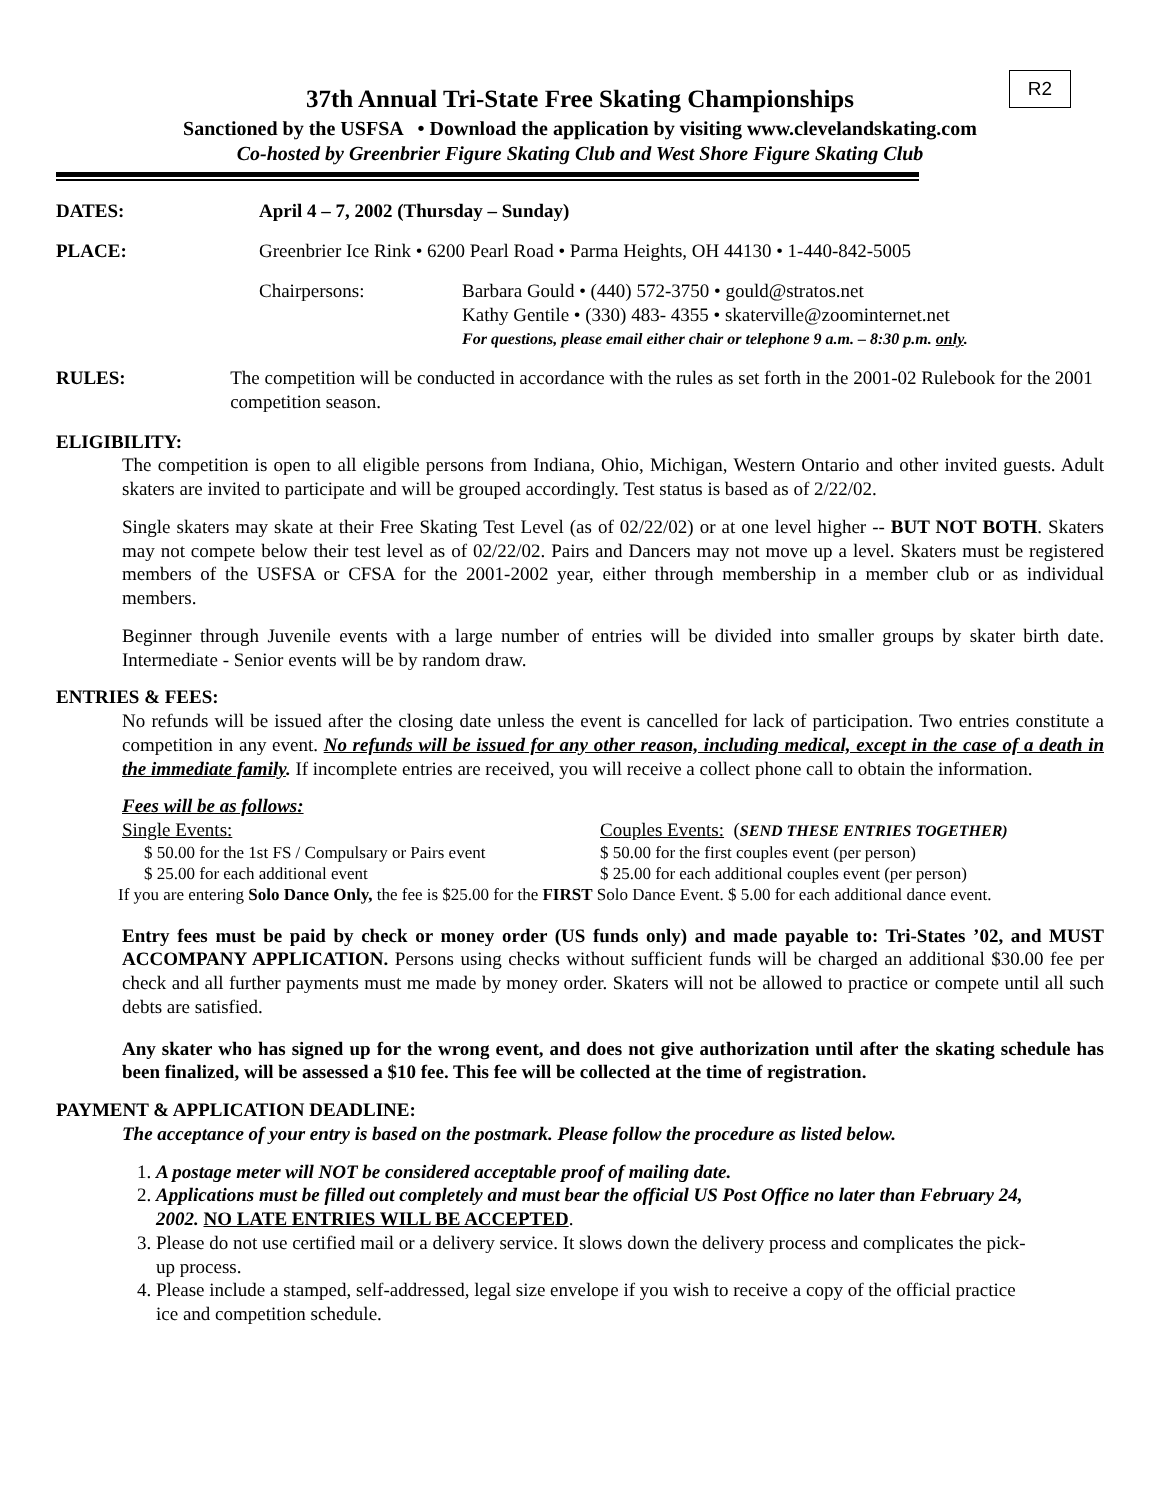R2
37th Annual Tri-State Free Skating Championships
Sanctioned by the USFSA • Download the application by visiting www.clevelandskating.com
Co-hosted by Greenbrier Figure Skating Club and West Shore Figure Skating Club
DATES: April 4 – 7, 2002 (Thursday – Sunday)
PLACE: Greenbrier Ice Rink • 6200 Pearl Road • Parma Heights, OH 44130 • 1-440-842-5005
Chairpersons: Barbara Gould • (440) 572-3750 • gould@stratos.net
Kathy Gentile • (330) 483- 4355 • skaterville@zoominternet.net
For questions, please email either chair or telephone 9 a.m. – 8:30 p.m. only.
RULES: The competition will be conducted in accordance with the rules as set forth in the 2001-02 Rulebook for the 2001 competition season.
ELIGIBILITY:
The competition is open to all eligible persons from Indiana, Ohio, Michigan, Western Ontario and other invited guests. Adult skaters are invited to participate and will be grouped accordingly. Test status is based as of 2/22/02.
Single skaters may skate at their Free Skating Test Level (as of 02/22/02) or at one level higher -- BUT NOT BOTH. Skaters may not compete below their test level as of 02/22/02. Pairs and Dancers may not move up a level. Skaters must be registered members of the USFSA or CFSA for the 2001-2002 year, either through membership in a member club or as individual members.
Beginner through Juvenile events with a large number of entries will be divided into smaller groups by skater birth date. Intermediate - Senior events will be by random draw.
ENTRIES & FEES:
No refunds will be issued after the closing date unless the event is cancelled for lack of participation. Two entries constitute a competition in any event. No refunds will be issued for any other reason, including medical, except in the case of a death in the immediate family. If incomplete entries are received, you will receive a collect phone call to obtain the information.
Fees will be as follows:
Single Events: Couples Events: (SEND THESE ENTRIES TOGETHER)
$ 50.00 for the 1st FS / Compulsary or Pairs event
$ 25.00 for each additional event
$ 50.00 for the first couples event (per person)
$ 25.00 for each additional couples event (per person)
If you are entering Solo Dance Only, the fee is $25.00 for the FIRST Solo Dance Event. $ 5.00 for each additional dance event.
Entry fees must be paid by check or money order (US funds only) and made payable to: Tri-States ’02, and MUST ACCOMPANY APPLICATION. Persons using checks without sufficient funds will be charged an additional $30.00 fee per check and all further payments must me made by money order. Skaters will not be allowed to practice or compete until all such debts are satisfied.
Any skater who has signed up for the wrong event, and does not give authorization until after the skating schedule has been finalized, will be assessed a $10 fee. This fee will be collected at the time of registration.
PAYMENT & APPLICATION DEADLINE:
The acceptance of your entry is based on the postmark. Please follow the procedure as listed below.
1. A postage meter will NOT be considered acceptable proof of mailing date.
2. Applications must be filled out completely and must bear the official US Post Office no later than February 24, 2002. NO LATE ENTRIES WILL BE ACCEPTED.
3. Please do not use certified mail or a delivery service. It slows down the delivery process and complicates the pick-up process.
4. Please include a stamped, self-addressed, legal size envelope if you wish to receive a copy of the official practice ice and competition schedule.